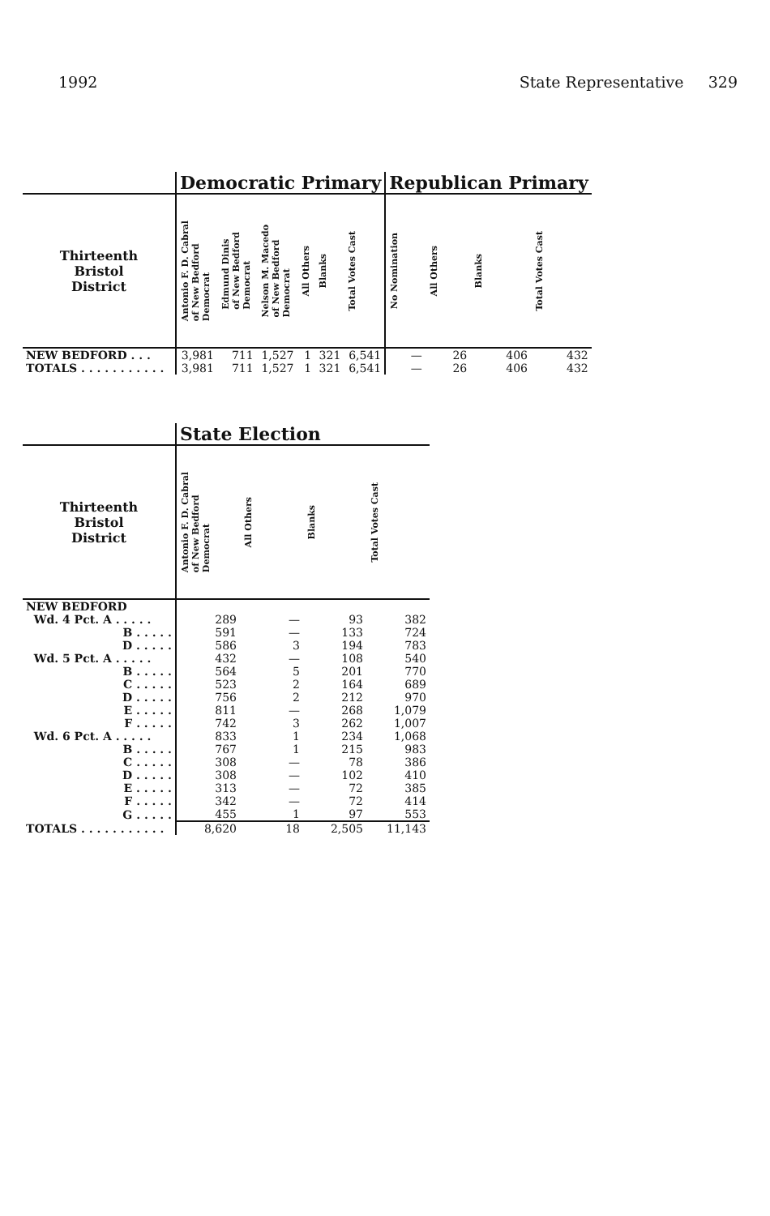1992 State Representative 329
| | Democratic Primary | | | | | | Republican Primary | | | |
| --- | --- | --- | --- | --- | --- | --- | --- | --- | --- | --- |
| Thirteenth Bristol District | Antonio F. D. Cabral of New Bedford Democrat | Edmund Dinis of New Bedford Democrat | Nelson M. Macedo of New Bedford Democrat | All Others | Blanks | Total Votes Cast | No Nomination | All Others | Blanks | Total Votes Cast |
| NEW BEDFORD . . . | 3,981 | 711 | 1,527 | 1 | 321 | 6,541 | — | 26 | 406 | 432 |
| TOTALS . . . . . . . . . . . | 3,981 | 711 | 1,527 | 1 | 321 | 6,541 | — | 26 | 406 | 432 |
| | State Election | | | |
| --- | --- | --- | --- | --- |
| Thirteenth Bristol District | Antonio F. D. Cabral of New Bedford Democrat | All Others | Blanks | Total Votes Cast |
| NEW BEDFORD | | | | |
| Wd. 4 Pct. A . . . . . | 289 | — | 93 | 382 |
| B . . . . . | 591 | — | 133 | 724 |
| D . . . . . | 586 | 3 | 194 | 783 |
| Wd. 5 Pct. A . . . . . | 432 | — | 108 | 540 |
| B . . . . . | 564 | 5 | 201 | 770 |
| C . . . . . | 523 | 2 | 164 | 689 |
| D . . . . . | 756 | 2 | 212 | 970 |
| E . . . . . | 811 | — | 268 | 1,079 |
| F . . . . . | 742 | 3 | 262 | 1,007 |
| Wd. 6 Pct. A . . . . . | 833 | 1 | 234 | 1,068 |
| B . . . . . | 767 | 1 | 215 | 983 |
| C . . . . . | 308 | — | 78 | 386 |
| D . . . . . | 308 | — | 102 | 410 |
| E . . . . . | 313 | — | 72 | 385 |
| F . . . . . | 342 | — | 72 | 414 |
| G . . . . . | 455 | 1 | 97 | 553 |
| TOTALS . . . . . . . . . . . | 8,620 | 18 | 2,505 | 11,143 |